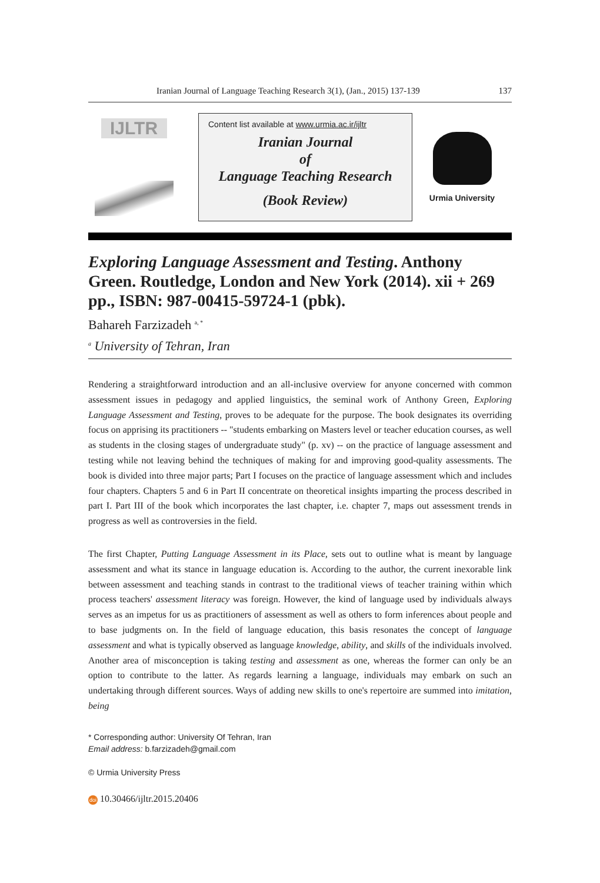Iranian Journal of Language Teaching Research 3(1), (Jan., 2015) 137-139 137
IJLTR
Content list available at www.urmia.ac.ir/ijltr
Iranian Journal
of
Language Teaching Research
(Book Review)
Urmia University
Exploring Language Assessment and Testing. Anthony Green. Routledge, London and New York (2014). xii + 269 pp., ISBN: 987-00415-59724-1 (pbk).
Bahareh Farzizadeh <sup>a, *</sup>
<sup>a</sup> University of Tehran, Iran
Rendering a straightforward introduction and an all-inclusive overview for anyone concerned with common assessment issues in pedagogy and applied linguistics, the seminal work of Anthony Green, Exploring Language Assessment and Testing, proves to be adequate for the purpose. The book designates its overriding focus on apprising its practitioners -- "students embarking on Masters level or teacher education courses, as well as students in the closing stages of undergraduate study" (p. xv) -- on the practice of language assessment and testing while not leaving behind the techniques of making for and improving good-quality assessments. The book is divided into three major parts; Part I focuses on the practice of language assessment which and includes four chapters. Chapters 5 and 6 in Part II concentrate on theoretical insights imparting the process described in part I. Part III of the book which incorporates the last chapter, i.e. chapter 7, maps out assessment trends in progress as well as controversies in the field.
The first Chapter, Putting Language Assessment in its Place, sets out to outline what is meant by language assessment and what its stance in language education is. According to the author, the current inexorable link between assessment and teaching stands in contrast to the traditional views of teacher training within which process teachers' assessment literacy was foreign. However, the kind of language used by individuals always serves as an impetus for us as practitioners of assessment as well as others to form inferences about people and to base judgments on. In the field of language education, this basis resonates the concept of language assessment and what is typically observed as language knowledge, ability, and skills of the individuals involved. Another area of misconception is taking testing and assessment as one, whereas the former can only be an option to contribute to the latter. As regards learning a language, individuals may embark on such an undertaking through different sources. Ways of adding new skills to one's repertoire are summed into imitation, being
* Corresponding author: University Of Tehran, Iran
Email address: b.farzizadeh@gmail.com
© Urmia University Press
doi 10.30466/ijltr.2015.20406